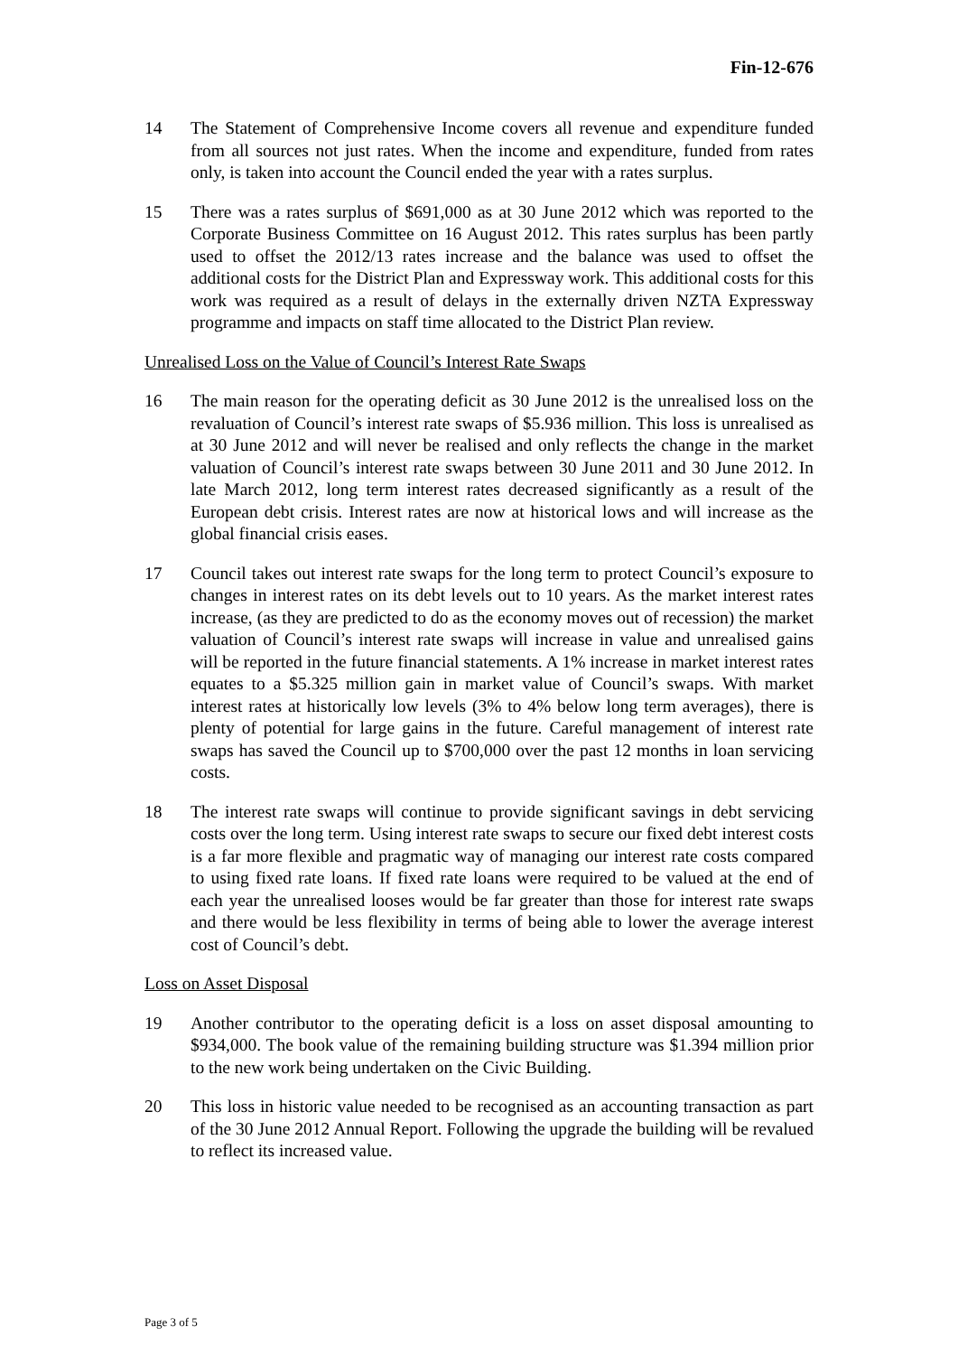Fin-12-676
14 The Statement of Comprehensive Income covers all revenue and expenditure funded from all sources not just rates. When the income and expenditure, funded from rates only, is taken into account the Council ended the year with a rates surplus.
15 There was a rates surplus of $691,000 as at 30 June 2012 which was reported to the Corporate Business Committee on 16 August 2012. This rates surplus has been partly used to offset the 2012/13 rates increase and the balance was used to offset the additional costs for the District Plan and Expressway work. This additional costs for this work was required as a result of delays in the externally driven NZTA Expressway programme and impacts on staff time allocated to the District Plan review.
Unrealised Loss on the Value of Council’s Interest Rate Swaps
16 The main reason for the operating deficit as 30 June 2012 is the unrealised loss on the revaluation of Council’s interest rate swaps of $5.936 million. This loss is unrealised as at 30 June 2012 and will never be realised and only reflects the change in the market valuation of Council’s interest rate swaps between 30 June 2011 and 30 June 2012. In late March 2012, long term interest rates decreased significantly as a result of the European debt crisis. Interest rates are now at historical lows and will increase as the global financial crisis eases.
17 Council takes out interest rate swaps for the long term to protect Council’s exposure to changes in interest rates on its debt levels out to 10 years. As the market interest rates increase, (as they are predicted to do as the economy moves out of recession) the market valuation of Council’s interest rate swaps will increase in value and unrealised gains will be reported in the future financial statements. A 1% increase in market interest rates equates to a $5.325 million gain in market value of Council’s swaps. With market interest rates at historically low levels (3% to 4% below long term averages), there is plenty of potential for large gains in the future. Careful management of interest rate swaps has saved the Council up to $700,000 over the past 12 months in loan servicing costs.
18 The interest rate swaps will continue to provide significant savings in debt servicing costs over the long term. Using interest rate swaps to secure our fixed debt interest costs is a far more flexible and pragmatic way of managing our interest rate costs compared to using fixed rate loans. If fixed rate loans were required to be valued at the end of each year the unrealised looses would be far greater than those for interest rate swaps and there would be less flexibility in terms of being able to lower the average interest cost of Council’s debt.
Loss on Asset Disposal
19 Another contributor to the operating deficit is a loss on asset disposal amounting to $934,000. The book value of the remaining building structure was $1.394 million prior to the new work being undertaken on the Civic Building.
20 This loss in historic value needed to be recognised as an accounting transaction as part of the 30 June 2012 Annual Report. Following the upgrade the building will be revalued to reflect its increased value.
Page 3 of 5